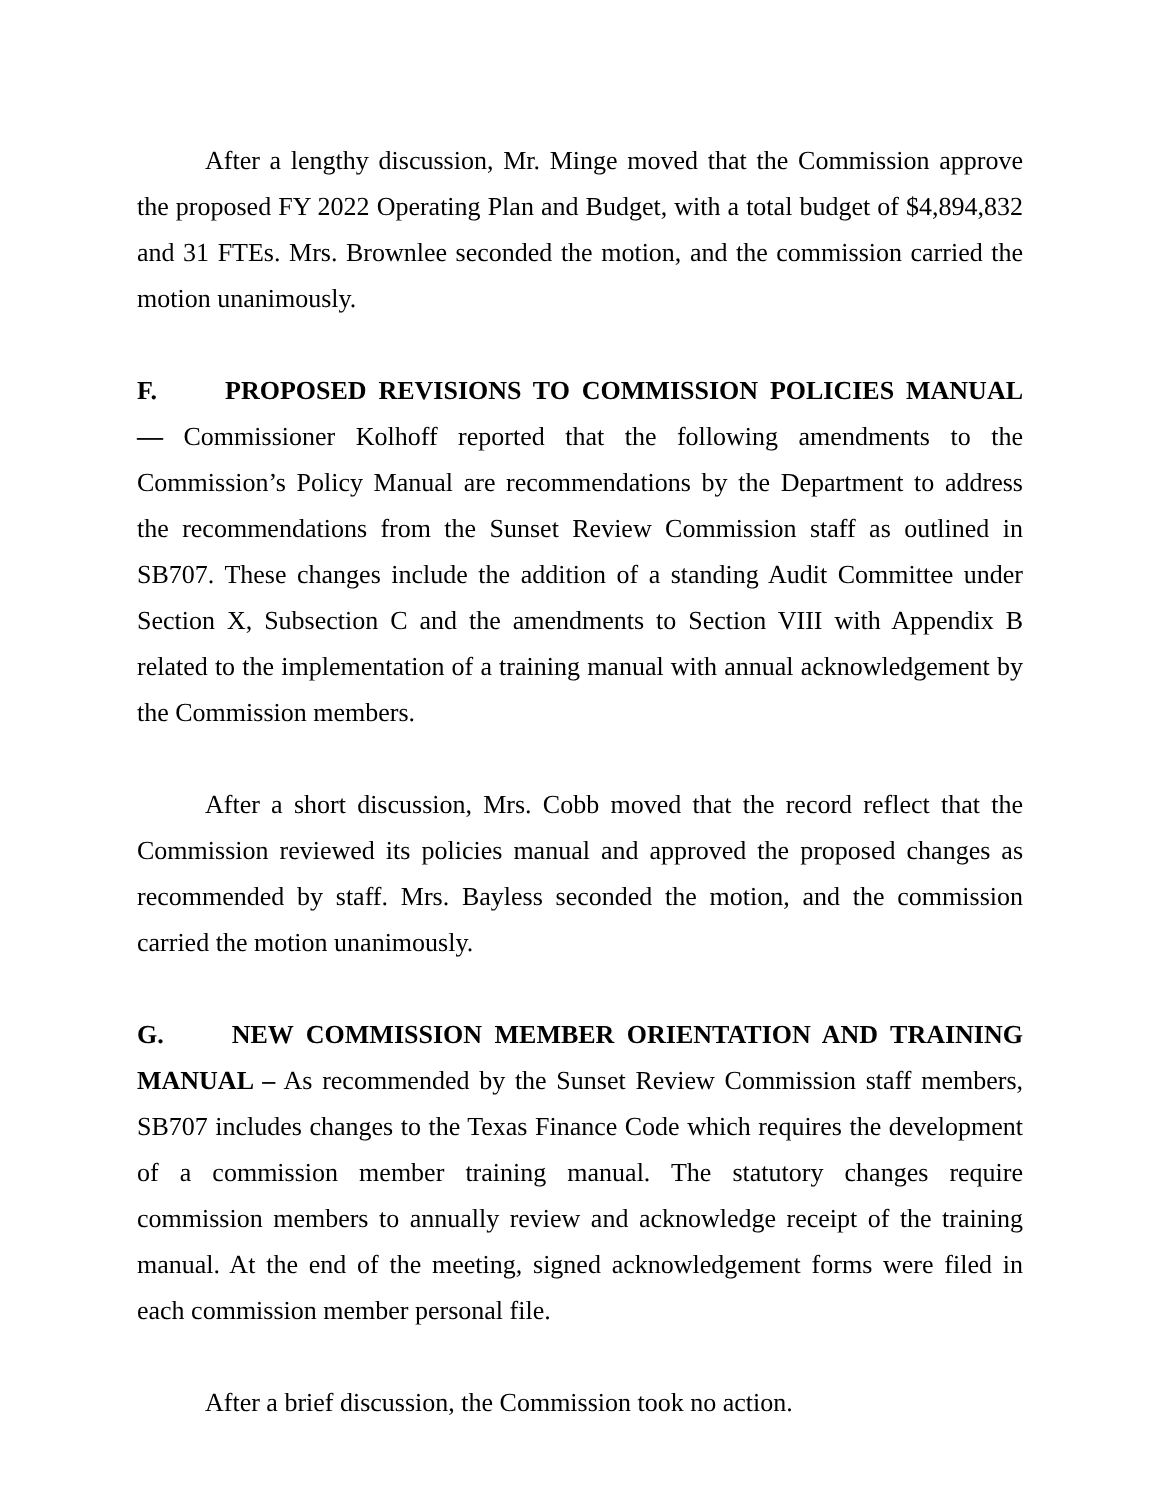After a lengthy discussion, Mr. Minge moved that the Commission approve the proposed FY 2022 Operating Plan and Budget, with a total budget of $4,894,832 and 31 FTEs. Mrs. Brownlee seconded the motion, and the commission carried the motion unanimously.
F. PROPOSED REVISIONS TO COMMISSION POLICIES MANUAL — Commissioner Kolhoff reported that the following amendments to the Commission’s Policy Manual are recommendations by the Department to address the recommendations from the Sunset Review Commission staff as outlined in SB707. These changes include the addition of a standing Audit Committee under Section X, Subsection C and the amendments to Section VIII with Appendix B related to the implementation of a training manual with annual acknowledgement by the Commission members.
After a short discussion, Mrs. Cobb moved that the record reflect that the Commission reviewed its policies manual and approved the proposed changes as recommended by staff. Mrs. Bayless seconded the motion, and the commission carried the motion unanimously.
G. NEW COMMISSION MEMBER ORIENTATION AND TRAINING MANUAL – As recommended by the Sunset Review Commission staff members, SB707 includes changes to the Texas Finance Code which requires the development of a commission member training manual. The statutory changes require commission members to annually review and acknowledge receipt of the training manual. At the end of the meeting, signed acknowledgement forms were filed in each commission member personal file.
After a brief discussion, the Commission took no action.